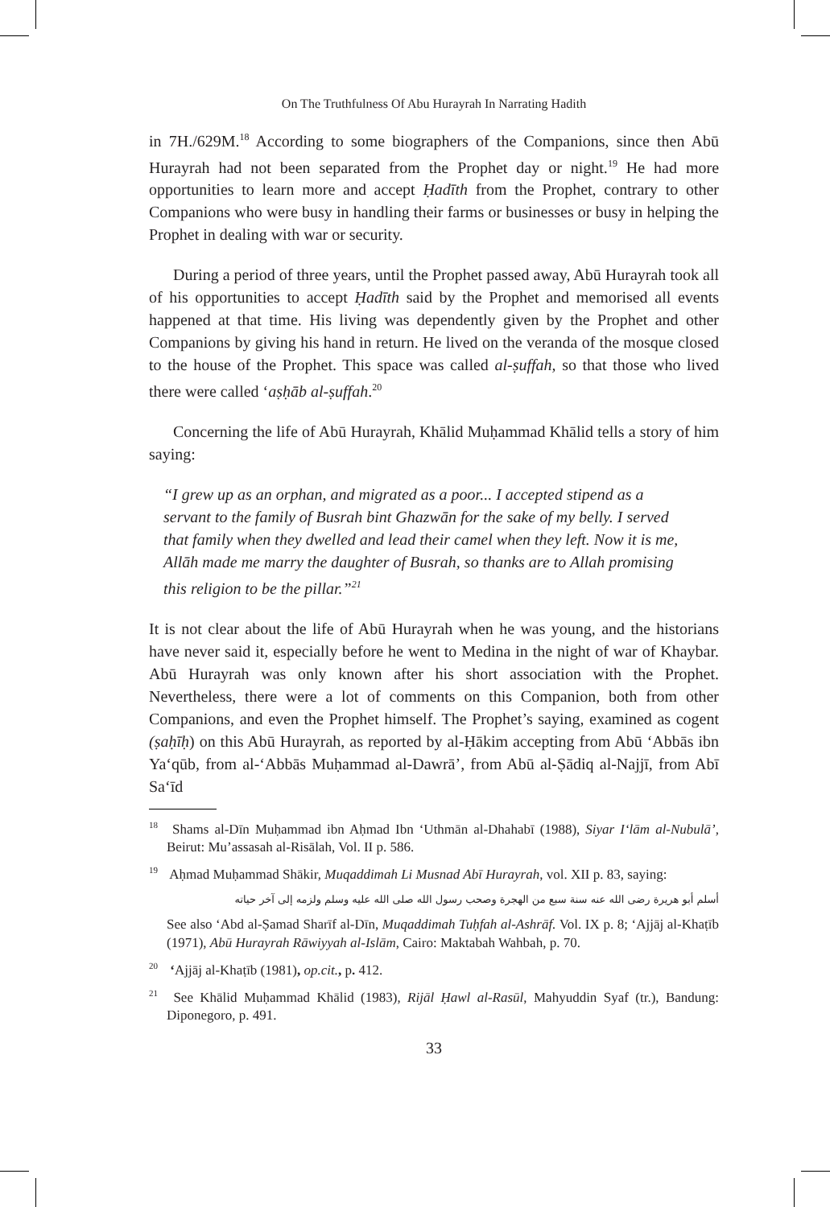On The Truthfulness Of Abu Hurayrah In Narrating Hadith
in 7H./629M.<sup>18</sup> According to some biographers of the Companions, since then Abū Hurayrah had not been separated from the Prophet day or night.<sup>19</sup> He had more opportunities to learn more and accept Ḥadīth from the Prophet, contrary to other Companions who were busy in handling their farms or businesses or busy in helping the Prophet in dealing with war or security.
During a period of three years, until the Prophet passed away, Abū Hurayrah took all of his opportunities to accept Ḥadīth said by the Prophet and memorised all events happened at that time. His living was dependently given by the Prophet and other Companions by giving his hand in return. He lived on the veranda of the mosque closed to the house of the Prophet. This space was called al-ṣuffah, so that those who lived there were called ‘aṣḥāb al-ṣuffah.<sup>20</sup>
Concerning the life of Abū Hurayrah, Khālid Muḥammad Khālid tells a story of him saying:
“I grew up as an orphan, and migrated as a poor... I accepted stipend as a servant to the family of Busrah bint Ghazwān for the sake of my belly. I served that family when they dwelled and lead their camel when they left. Now it is me, Allāh made me marry the daughter of Busrah, so thanks are to Allah promising this religion to be the pillar.”<sup>21</sup>
It is not clear about the life of Abū Hurayrah when he was young, and the historians have never said it, especially before he went to Medina in the night of war of Khaybar. Abū Hurayrah was only known after his short association with the Prophet. Nevertheless, there were a lot of comments on this Companion, both from other Companions, and even the Prophet himself. The Prophet’s saying, examined as cogent (ṣaḥīḥ) on this Abū Hurayrah, as reported by al-Ḥākim accepting from Abū ‘Abbās ibn Ya‘qūb, from al-‘Abbās Muḥammad al-Dawrā’, from Abū al-Ṣādiq al-Najjī, from Abī Sa‘īd
<sup>18</sup> Shams al-Dīn Muḥammad ibn Aḥmad Ibn ‘Uthmān al-Dhahabī (1988), Siyar I‘lām al-Nubulā’, Beirut: Mu’assasah al-Risālah, Vol. II p. 586.
<sup>19</sup> Aḥmad Muḥammad Shākir, Muqaddimah Li Musnad Abī Hurayrah, vol. XII p. 83, saying:
أسلم أبو هريرة رضى الله عنه سنة سبع من الهجرة وصحب رسول الله صلى الله عليه وسلم ولزمه إلى آخر حياته
See also ‘Abd al-Ṣamad Sharīf al-Dīn, Muqaddimah Tuḥfah al-Ashrāf. Vol. IX p. 8; ‘Ajjāj al-Khaṭīb (1971), Abū Hurayrah Rāwiyyah al-Islām, Cairo: Maktabah Wahbah, p. 70.
<sup>20</sup> ‘Ajjāj al-Khaṭīb (1981), op.cit., p. 412.
<sup>21</sup> See Khālid Muḥammad Khālid (1983), Rijāl Ḥawl al-Rasūl, Mahyuddin Syaf (tr.), Bandung: Diponegoro, p. 491.
33